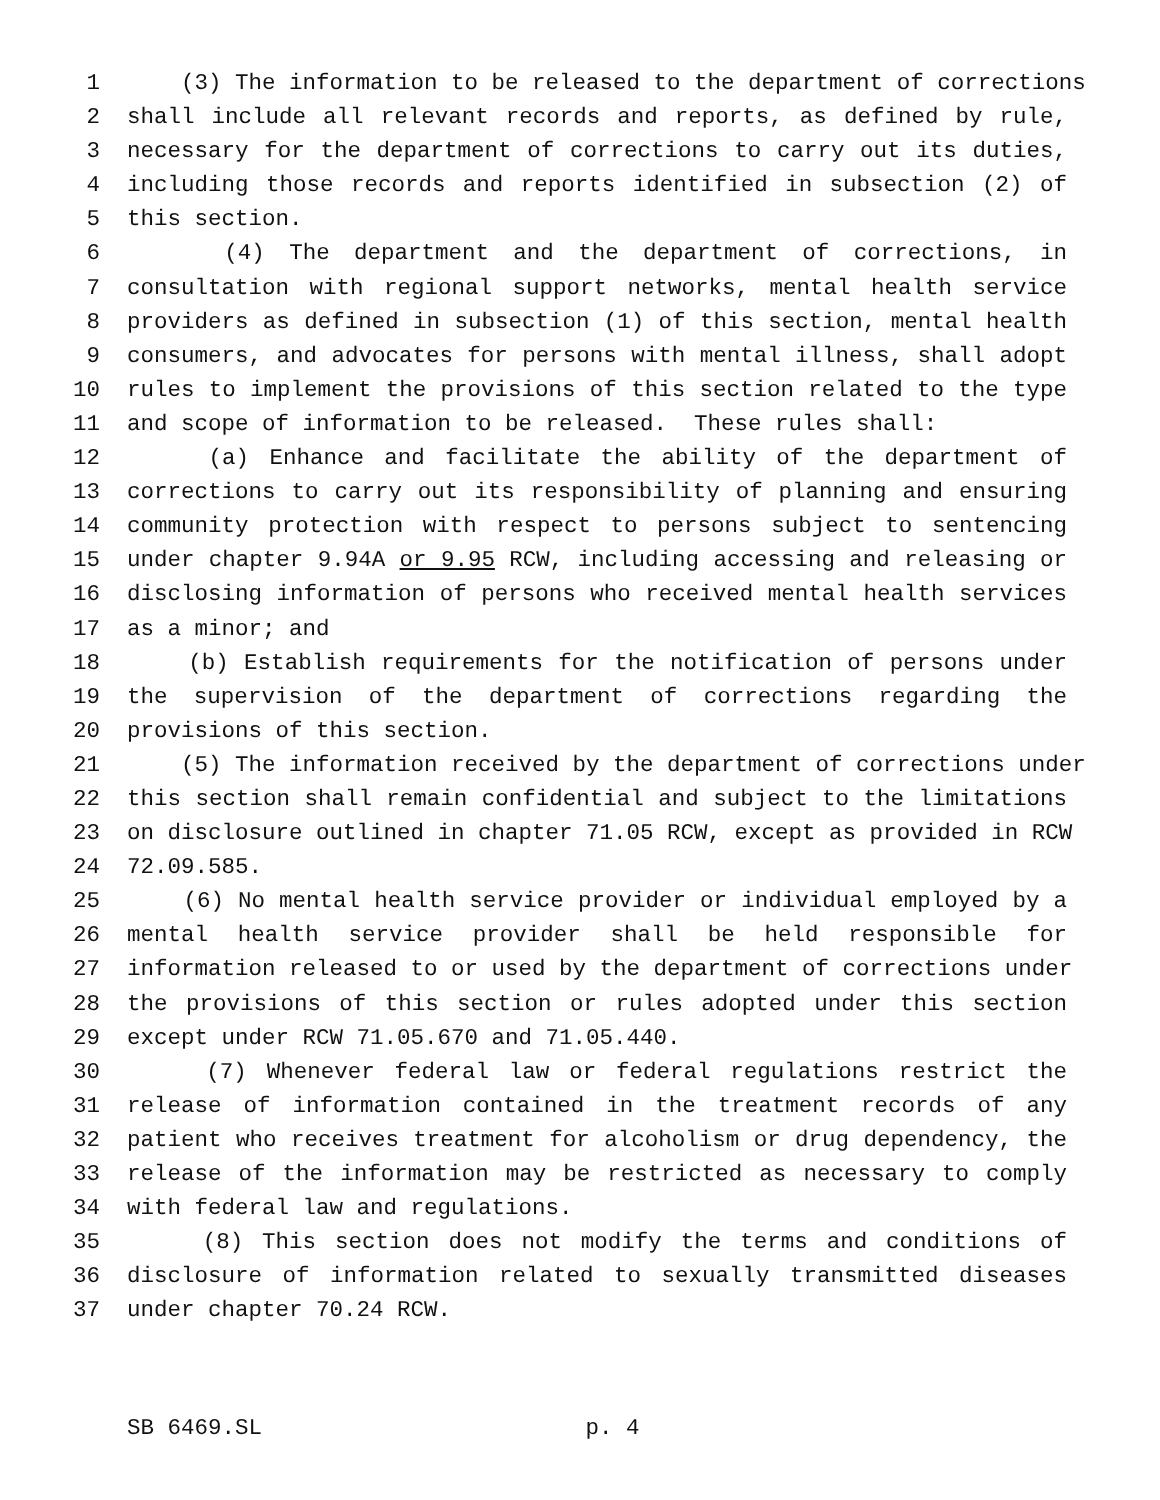1 (3) The information to be released to the department of corrections
2 shall include all relevant records and reports, as defined by rule,
3 necessary for the department of corrections to carry out its duties,
4 including those records and reports identified in subsection (2) of
5 this section.
6 (4) The department and the department of corrections, in
7 consultation with regional support networks, mental health service
8 providers as defined in subsection (1) of this section, mental health
9 consumers, and advocates for persons with mental illness, shall adopt
10 rules to implement the provisions of this section related to the type
11 and scope of information to be released. These rules shall:
12 (a) Enhance and facilitate the ability of the department of
13 corrections to carry out its responsibility of planning and ensuring
14 community protection with respect to persons subject to sentencing
15 under chapter 9.94A or 9.95 RCW, including accessing and releasing or
16 disclosing information of persons who received mental health services
17 as a minor; and
18 (b) Establish requirements for the notification of persons under
19 the supervision of the department of corrections regarding the
20 provisions of this section.
21 (5) The information received by the department of corrections under
22 this section shall remain confidential and subject to the limitations
23 on disclosure outlined in chapter 71.05 RCW, except as provided in RCW
24 72.09.585.
25 (6) No mental health service provider or individual employed by a
26 mental health service provider shall be held responsible for
27 information released to or used by the department of corrections under
28 the provisions of this section or rules adopted under this section
29 except under RCW 71.05.670 and 71.05.440.
30 (7) Whenever federal law or federal regulations restrict the
31 release of information contained in the treatment records of any
32 patient who receives treatment for alcoholism or drug dependency, the
33 release of the information may be restricted as necessary to comply
34 with federal law and regulations.
35 (8) This section does not modify the terms and conditions of
36 disclosure of information related to sexually transmitted diseases
37 under chapter 70.24 RCW.
SB 6469.SL p. 4